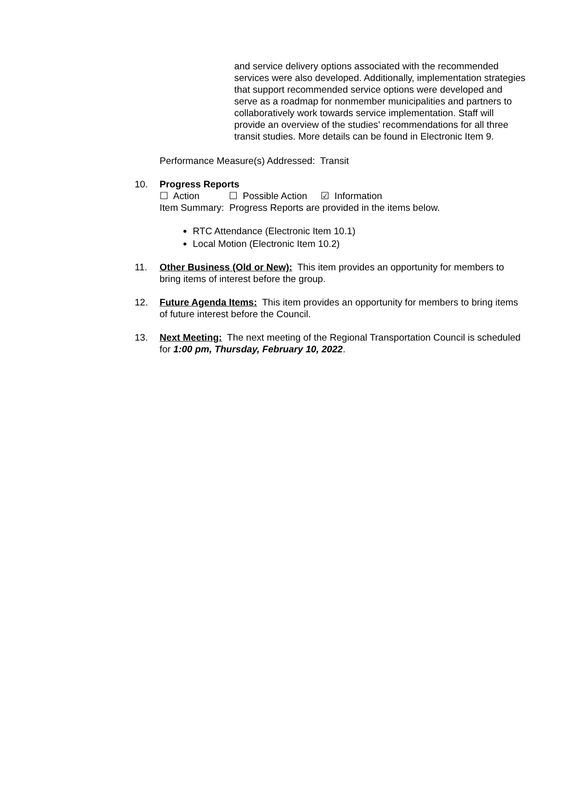and service delivery options associated with the recommended services were also developed. Additionally, implementation strategies that support recommended service options were developed and serve as a roadmap for nonmember municipalities and partners to collaboratively work towards service implementation. Staff will provide an overview of the studies’ recommendations for all three transit studies. More details can be found in Electronic Item 9.
Performance Measure(s) Addressed: Transit
10. Progress Reports
☐ Action ☐ Possible Action ☑ Information
Item Summary: Progress Reports are provided in the items below.
RTC Attendance (Electronic Item 10.1)
Local Motion (Electronic Item 10.2)
11. Other Business (Old or New): This item provides an opportunity for members to bring items of interest before the group.
12. Future Agenda Items: This item provides an opportunity for members to bring items of future interest before the Council.
13. Next Meeting: The next meeting of the Regional Transportation Council is scheduled for 1:00 pm, Thursday, February 10, 2022.